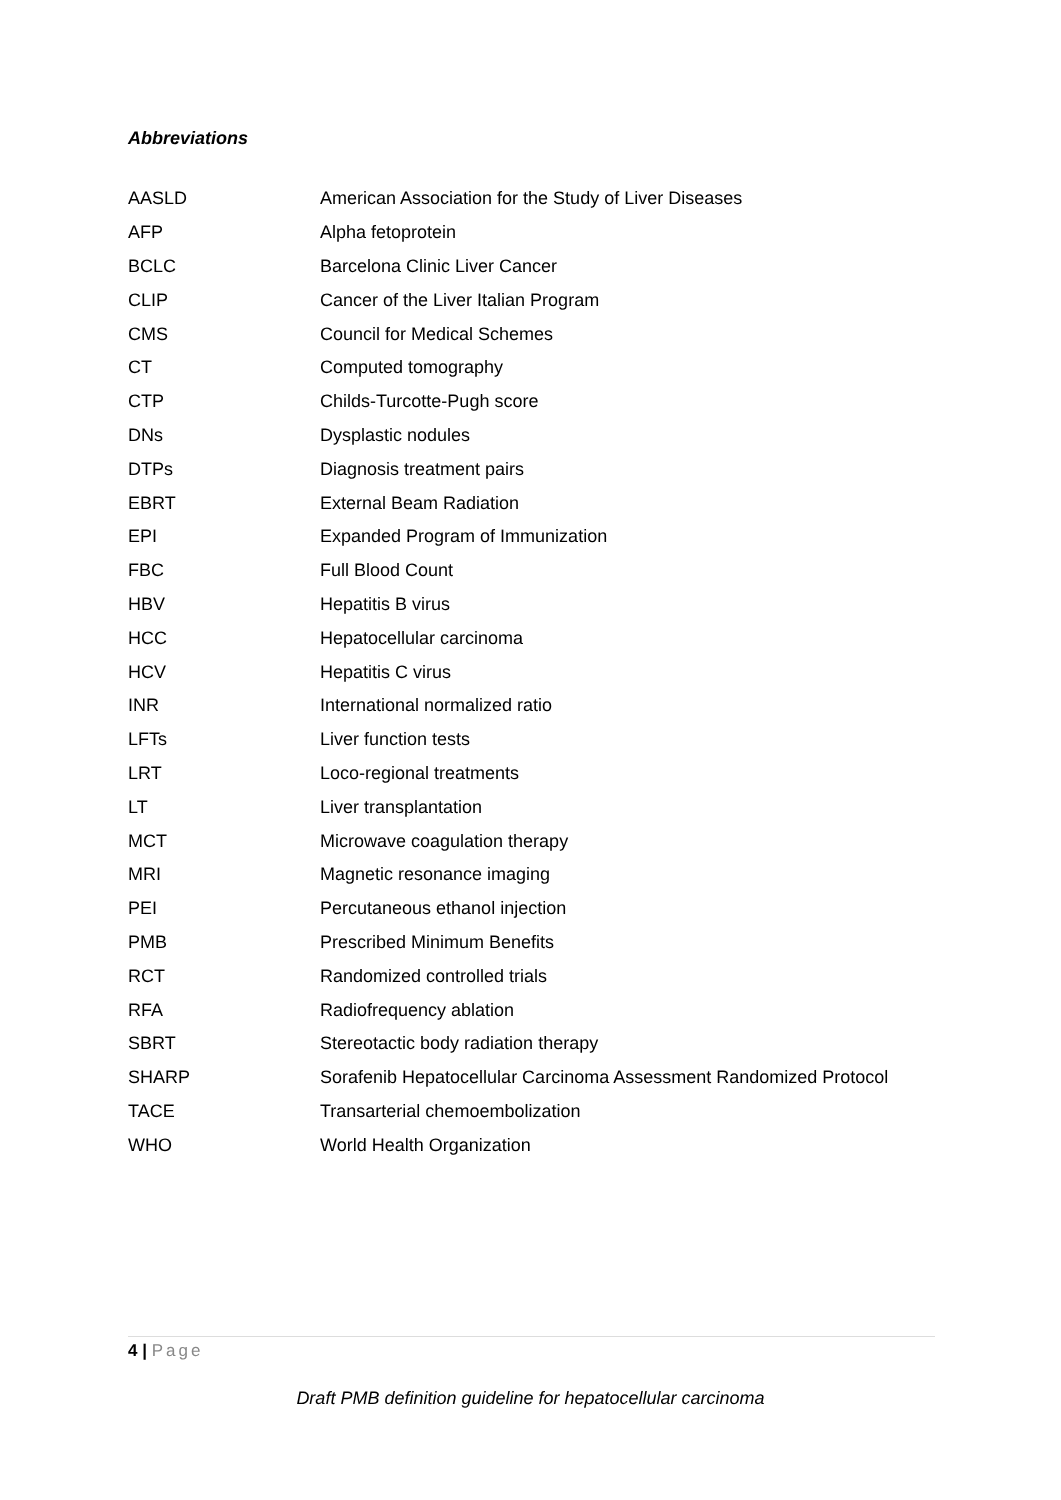Abbreviations
| AASLD | American Association for the Study of Liver Diseases |
| AFP | Alpha fetoprotein |
| BCLC | Barcelona Clinic Liver Cancer |
| CLIP | Cancer of the Liver Italian Program |
| CMS | Council for Medical Schemes |
| CT | Computed tomography |
| CTP | Childs-Turcotte-Pugh score |
| DNs | Dysplastic nodules |
| DTPs | Diagnosis treatment pairs |
| EBRT | External Beam Radiation |
| EPI | Expanded Program of Immunization |
| FBC | Full Blood Count |
| HBV | Hepatitis B virus |
| HCC | Hepatocellular carcinoma |
| HCV | Hepatitis C virus |
| INR | International normalized ratio |
| LFTs | Liver function tests |
| LRT | Loco-regional treatments |
| LT | Liver transplantation |
| MCT | Microwave coagulation therapy |
| MRI | Magnetic resonance imaging |
| PEI | Percutaneous ethanol injection |
| PMB | Prescribed Minimum Benefits |
| RCT | Randomized controlled trials |
| RFA | Radiofrequency ablation |
| SBRT | Stereotactic body radiation therapy |
| SHARP | Sorafenib Hepatocellular Carcinoma Assessment Randomized Protocol |
| TACE | Transarterial chemoembolization |
| WHO | World Health Organization |
4 | Page
Draft PMB definition guideline for hepatocellular carcinoma